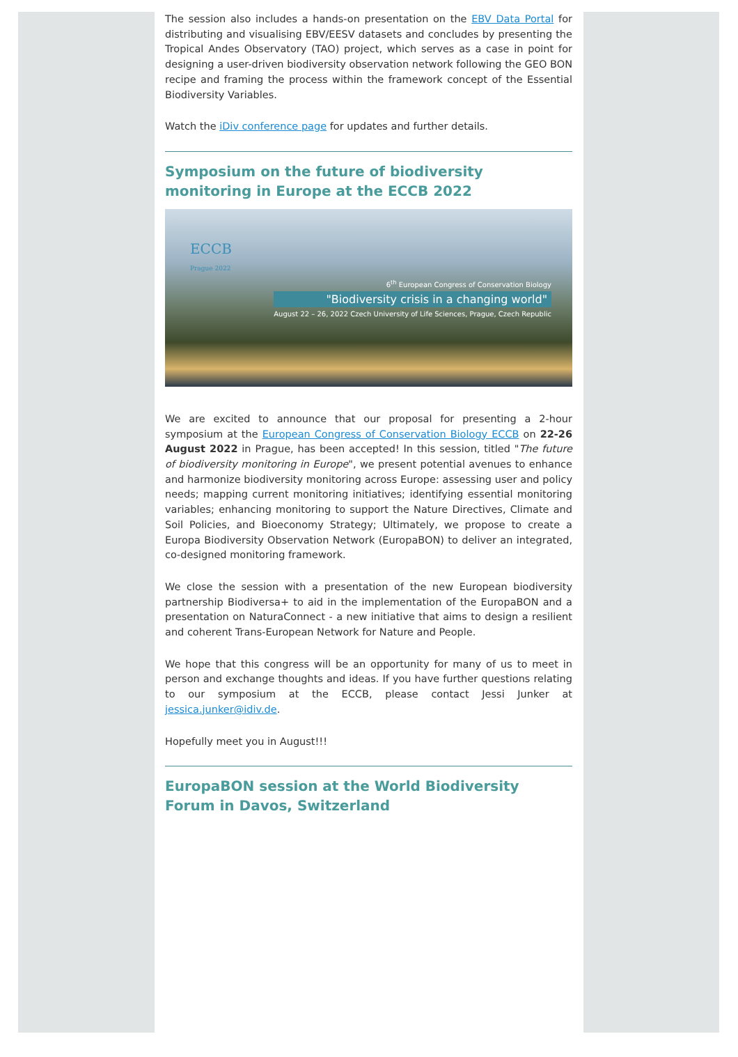The session also includes a hands-on presentation on the EBV Data Portal for distributing and visualising EBV/EESV datasets and concludes by presenting the Tropical Andes Observatory (TAO) project, which serves as a case in point for designing a user-driven biodiversity observation network following the GEO BON recipe and framing the process within the framework concept of the Essential Biodiversity Variables.
Watch the iDiv conference page for updates and further details.
Symposium on the future of biodiversity monitoring in Europe at the ECCB 2022
ECCB
Prague 2022
6<sup>th</sup> European Congress of Conservation Biology
"Biodiversity crisis in a changing world"
August 22 – 26, 2022 Czech University of Life Sciences, Prague, Czech Republic
We are excited to announce that our proposal for presenting a 2-hour symposium at the European Congress of Conservation Biology ECCB on 22-26 August 2022 in Prague, has been accepted! In this session, titled "The future of biodiversity monitoring in Europe", we present potential avenues to enhance and harmonize biodiversity monitoring across Europe: assessing user and policy needs; mapping current monitoring initiatives; identifying essential monitoring variables; enhancing monitoring to support the Nature Directives, Climate and Soil Policies, and Bioeconomy Strategy; Ultimately, we propose to create a Europa Biodiversity Observation Network (EuropaBON) to deliver an integrated, co-designed monitoring framework.
We close the session with a presentation of the new European biodiversity partnership Biodiversa+ to aid in the implementation of the EuropaBON and a presentation on NaturaConnect - a new initiative that aims to design a resilient and coherent Trans-European Network for Nature and People.
We hope that this congress will be an opportunity for many of us to meet in person and exchange thoughts and ideas. If you have further questions relating to our symposium at the ECCB, please contact Jessi Junker at jessica.junker@idiv.de.
Hopefully meet you in August!!!
EuropaBON session at the World Biodiversity Forum in Davos, Switzerland